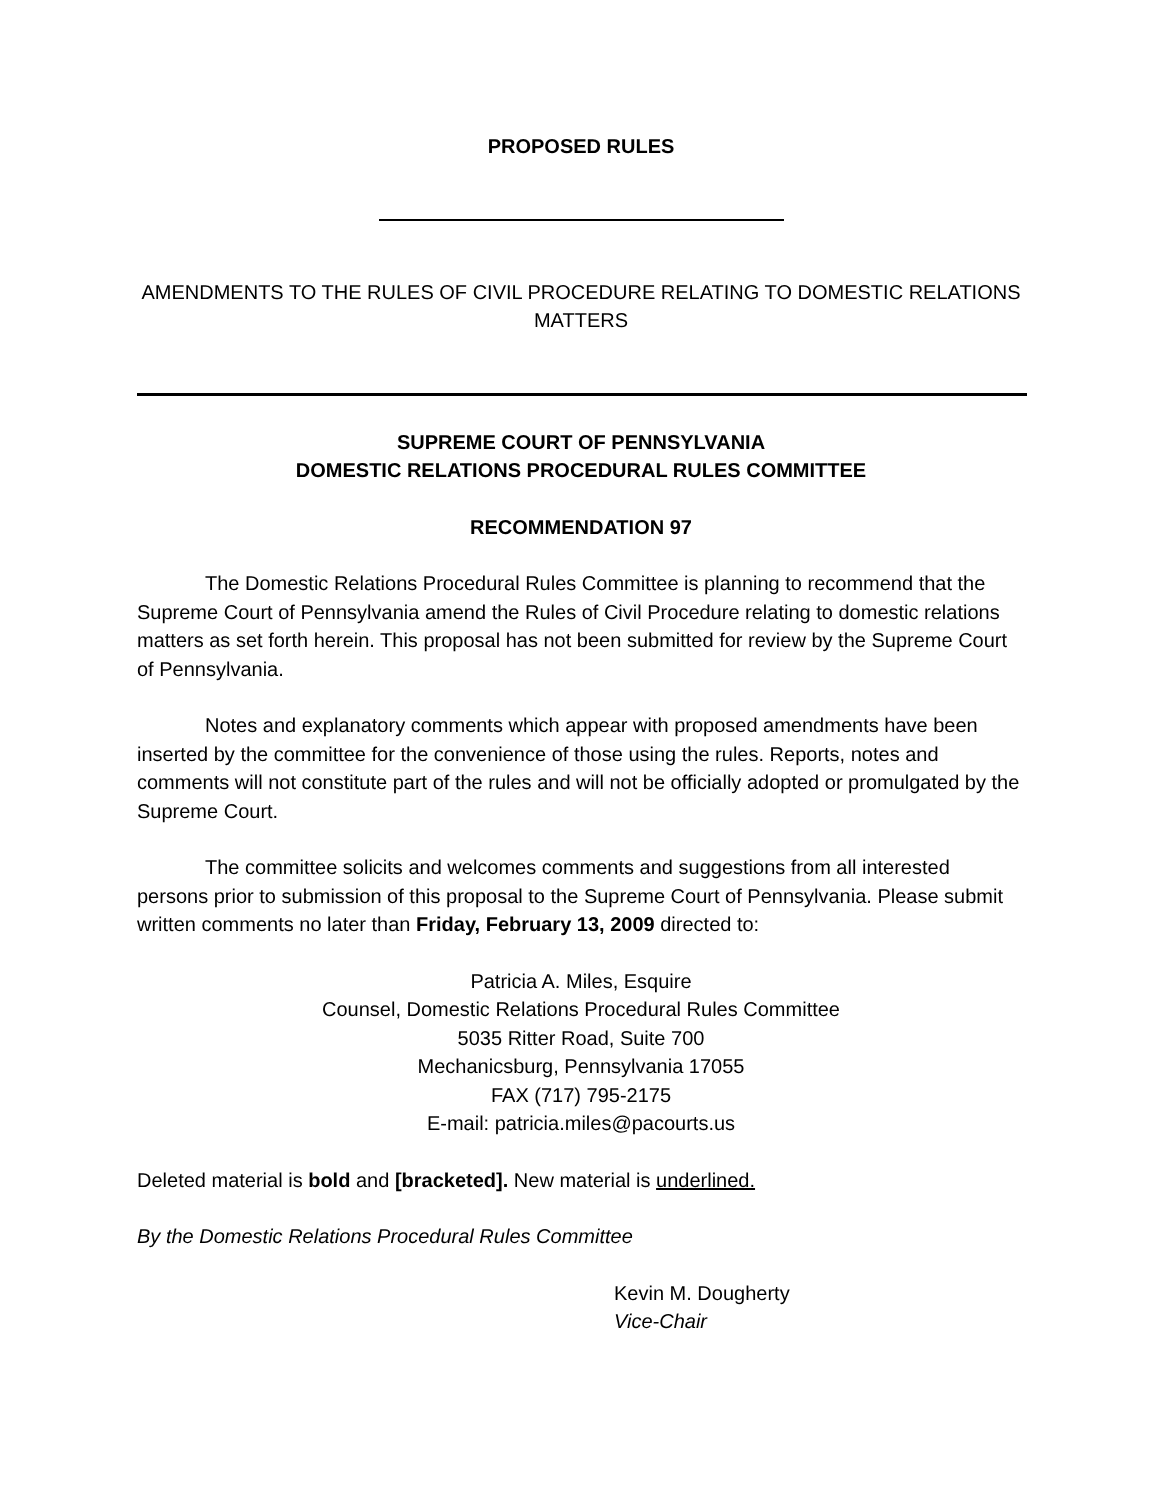PROPOSED RULES
AMENDMENTS TO THE RULES OF CIVIL PROCEDURE RELATING TO DOMESTIC RELATIONS MATTERS
SUPREME COURT OF PENNSYLVANIA
DOMESTIC RELATIONS PROCEDURAL RULES COMMITTEE
RECOMMENDATION 97
The Domestic Relations Procedural Rules Committee is planning to recommend that the Supreme Court of Pennsylvania amend the Rules of Civil Procedure relating to domestic relations matters as set forth herein. This proposal has not been submitted for review by the Supreme Court of Pennsylvania.
Notes and explanatory comments which appear with proposed amendments have been inserted by the committee for the convenience of those using the rules. Reports, notes and comments will not constitute part of the rules and will not be officially adopted or promulgated by the Supreme Court.
The committee solicits and welcomes comments and suggestions from all interested persons prior to submission of this proposal to the Supreme Court of Pennsylvania. Please submit written comments no later than Friday, February 13, 2009 directed to:
Patricia A. Miles, Esquire
Counsel, Domestic Relations Procedural Rules Committee
5035 Ritter Road, Suite 700
Mechanicsburg, Pennsylvania 17055
FAX (717) 795-2175
E-mail: patricia.miles@pacourts.us
Deleted material is bold and [bracketed]. New material is underlined.
By the Domestic Relations Procedural Rules Committee
Kevin M. Dougherty
Vice-Chair